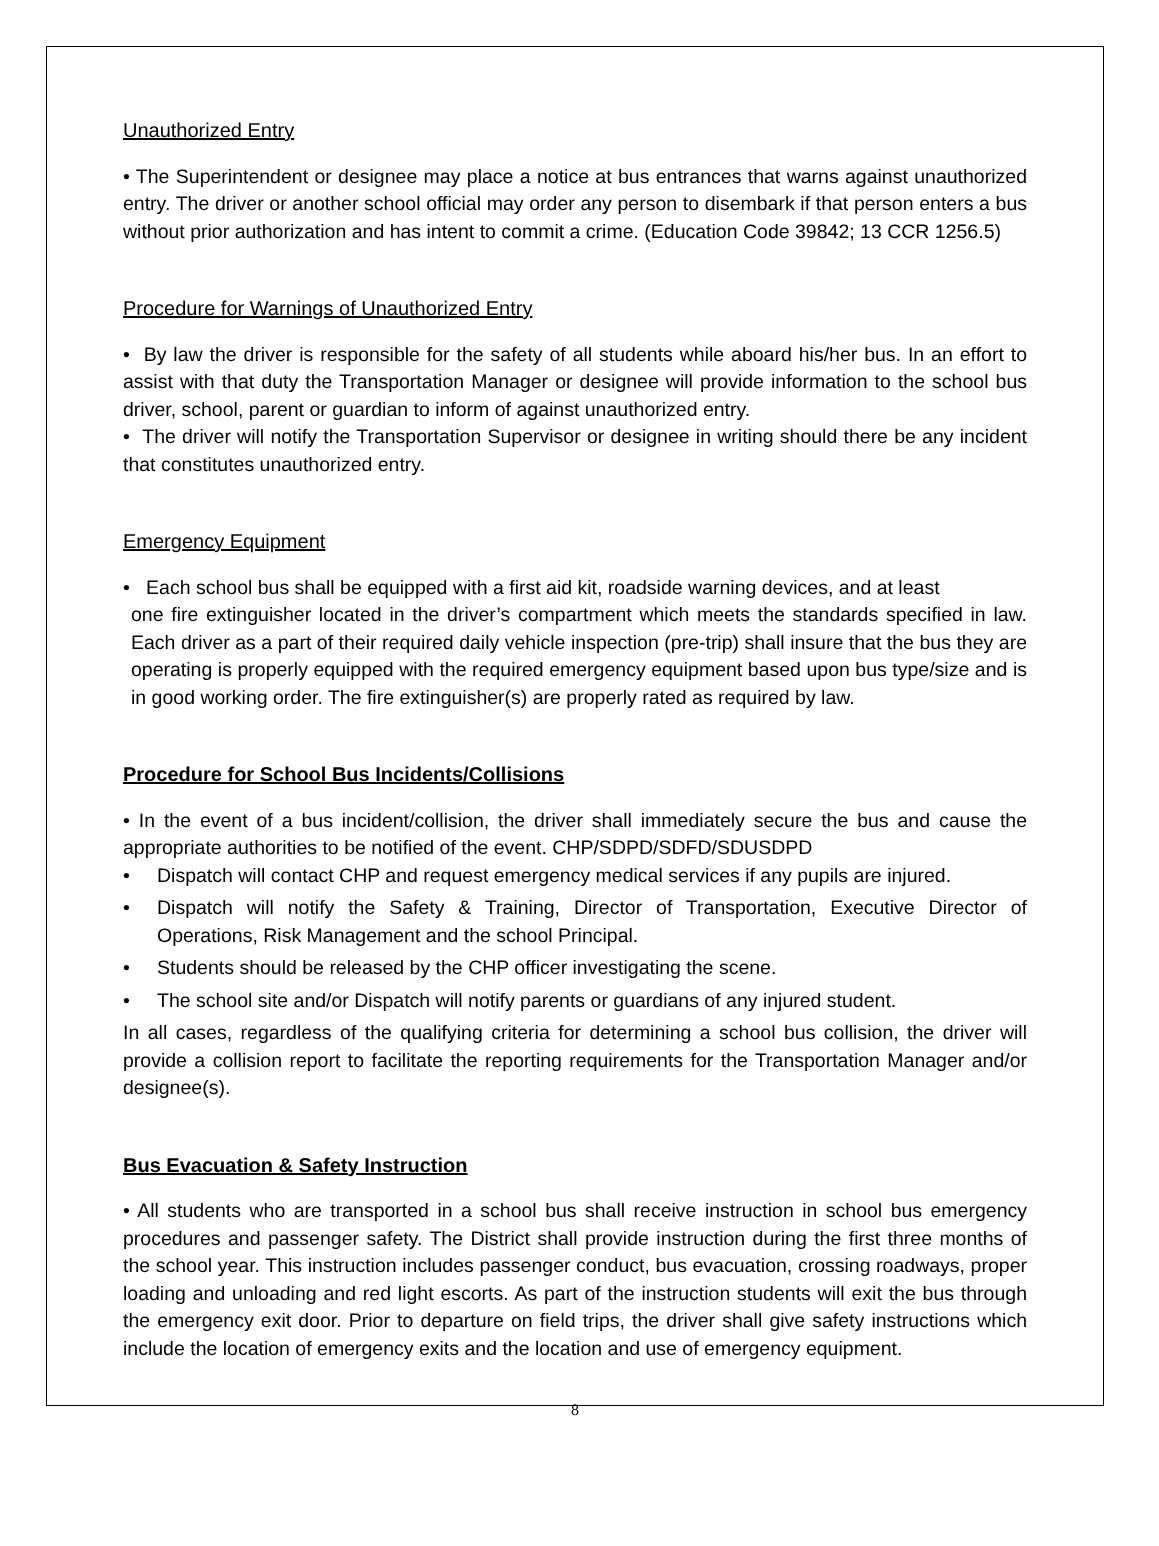Unauthorized Entry
• The Superintendent or designee may place a notice at bus entrances that warns against unauthorized entry. The driver or another school official may order any person to disembark if that person enters a bus without prior authorization and has intent to commit a crime. (Education Code 39842; 13 CCR 1256.5)
Procedure for Warnings of Unauthorized Entry
• By law the driver is responsible for the safety of all students while aboard his/her bus. In an effort to assist with that duty the Transportation Manager or designee will provide information to the school bus driver, school, parent or guardian to inform of against unauthorized entry.
• The driver will notify the Transportation Supervisor or designee in writing should there be any incident that constitutes unauthorized entry.
Emergency Equipment
• Each school bus shall be equipped with a first aid kit, roadside warning devices, and at least
one fire extinguisher located in the driver’s compartment which meets the standards specified in law. Each driver as a part of their required daily vehicle inspection (pre-trip) shall insure that the bus they are operating is properly equipped with the required emergency equipment based upon bus type/size and is in good working order. The fire extinguisher(s) are properly rated as required by law.
Procedure for School Bus Incidents/Collisions
• In the event of a bus incident/collision, the driver shall immediately secure the bus and cause the appropriate authorities to be notified of the event. CHP/SDPD/SDFD/SDUSDPD
• Dispatch will contact CHP and request emergency medical services if any pupils are injured.
• Dispatch will notify the Safety & Training, Director of Transportation, Executive Director of Operations, Risk Management and the school Principal.
• Students should be released by the CHP officer investigating the scene.
• The school site and/or Dispatch will notify parents or guardians of any injured student.
In all cases, regardless of the qualifying criteria for determining a school bus collision, the driver will provide a collision report to facilitate the reporting requirements for the Transportation Manager and/or designee(s).
Bus Evacuation & Safety Instruction
• All students who are transported in a school bus shall receive instruction in school bus emergency procedures and passenger safety. The District shall provide instruction during the first three months of the school year. This instruction includes passenger conduct, bus evacuation, crossing roadways, proper loading and unloading and red light escorts. As part of the instruction students will exit the bus through the emergency exit door. Prior to departure on field trips, the driver shall give safety instructions which include the location of emergency exits and the location and use of emergency equipment.
8